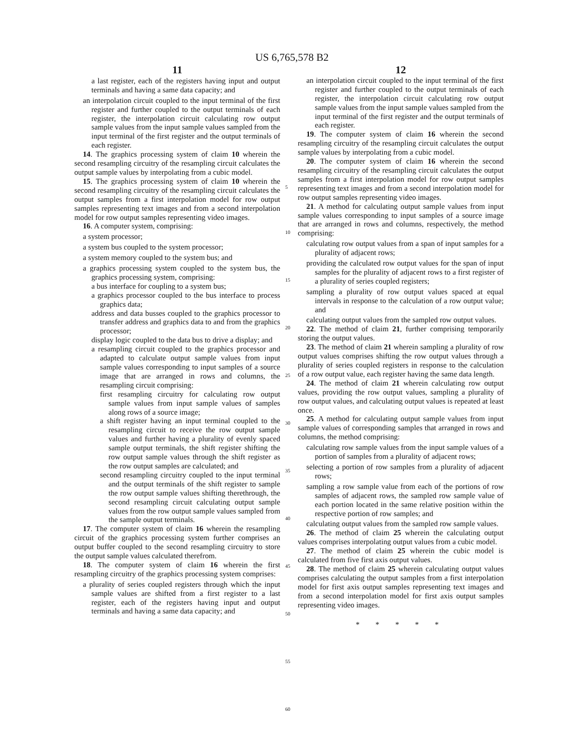US 6,765,578 B2
11
a last register, each of the registers having input and output terminals and having a same data capacity; and
an interpolation circuit coupled to the input terminal of the first register and further coupled to the output terminals of each register, the interpolation circuit calculating row output sample values from the input sample values sampled from the input terminal of the first register and the output terminals of each register.
14. The graphics processing system of claim 10 wherein the second resampling circuitry of the resampling circuit calculates the output sample values by interpolating from a cubic model.
15. The graphics processing system of claim 10 wherein the second resampling circuitry of the resampling circuit calculates the output samples from a first interpolation model for row output samples representing text images and from a second interpolation model for row output samples representing video images.
16. A computer system, comprising:
a system processor;
a system bus coupled to the system processor;
a system memory coupled to the system bus; and
a graphics processing system coupled to the system bus, the graphics processing system, comprising:
a bus interface for coupling to a system bus;
a graphics processor coupled to the bus interface to process graphics data;
address and data busses coupled to the graphics processor to transfer address and graphics data to and from the graphics processor;
display logic coupled to the data bus to drive a display; and
a resampling circuit coupled to the graphics processor and adapted to calculate output sample values from input sample values corresponding to input samples of a source image that are arranged in rows and columns, the resampling circuit comprising:
first resampling circuitry for calculating row output sample values from input sample values of samples along rows of a source image;
a shift register having an input terminal coupled to the resampling circuit to receive the row output sample values and further having a plurality of evenly spaced sample output terminals, the shift register shifting the row output sample values through the shift register as the row output samples are calculated; and
second resampling circuitry coupled to the input terminal and the output terminals of the shift register to sample the row output sample values shifting therethrough, the second resampling circuit calculating output sample values from the row output sample values sampled from the sample output terminals.
17. The computer system of claim 16 wherein the resampling circuit of the graphics processing system further comprises an output buffer coupled to the second resampling circuitry to store the output sample values calculated therefrom.
18. The computer system of claim 16 wherein the first resampling circuitry of the graphics processing system comprises:
a plurality of series coupled registers through which the input sample values are shifted from a first register to a last register, each of the registers having input and output terminals and having a same data capacity; and
5
10
15
20
25
30
35
40
45
50
55
60
12
an interpolation circuit coupled to the input terminal of the first register and further coupled to the output terminals of each register, the interpolation circuit calculating row output sample values from the input sample values sampled from the input terminal of the first register and the output terminals of each register.
19. The computer system of claim 16 wherein the second resampling circuitry of the resampling circuit calculates the output sample values by interpolating from a cubic model.
20. The computer system of claim 16 wherein the second resampling circuitry of the resampling circuit calculates the output samples from a first interpolation model for row output samples representing text images and from a second interpolation model for row output samples representing video images.
21. A method for calculating output sample values from input sample values corresponding to input samples of a source image that are arranged in rows and columns, respectively, the method comprising:
calculating row output values from a span of input samples for a plurality of adjacent rows;
providing the calculated row output values for the span of input samples for the plurality of adjacent rows to a first register of a plurality of series coupled registers;
sampling a plurality of row output values spaced at equal intervals in response to the calculation of a row output value; and
calculating output values from the sampled row output values.
22. The method of claim 21, further comprising temporarily storing the output values.
23. The method of claim 21 wherein sampling a plurality of row output values comprises shifting the row output values through a plurality of series coupled registers in response to the calculation of a row output value, each register having the same data length.
24. The method of claim 21 wherein calculating row output values, providing the row output values, sampling a plurality of row output values, and calculating output values is repeated at least once.
25. A method for calculating output sample values from input sample values of corresponding samples that arranged in rows and columns, the method comprising:
calculating row sample values from the input sample values of a portion of samples from a plurality of adjacent rows;
selecting a portion of row samples from a plurality of adjacent rows;
sampling a row sample value from each of the portions of row samples of adjacent rows, the sampled row sample value of each portion located in the same relative position within the respective portion of row samples; and
calculating output values from the sampled row sample values.
26. The method of claim 25 wherein the calculating output values comprises interpolating output values from a cubic model.
27. The method of claim 25 wherein the cubic model is calculated from five first axis output values.
28. The method of claim 25 wherein calculating output values comprises calculating the output samples from a first interpolation model for first axis output samples representing text images and from a second interpolation model for first axis output samples representing video images.
* * * * *